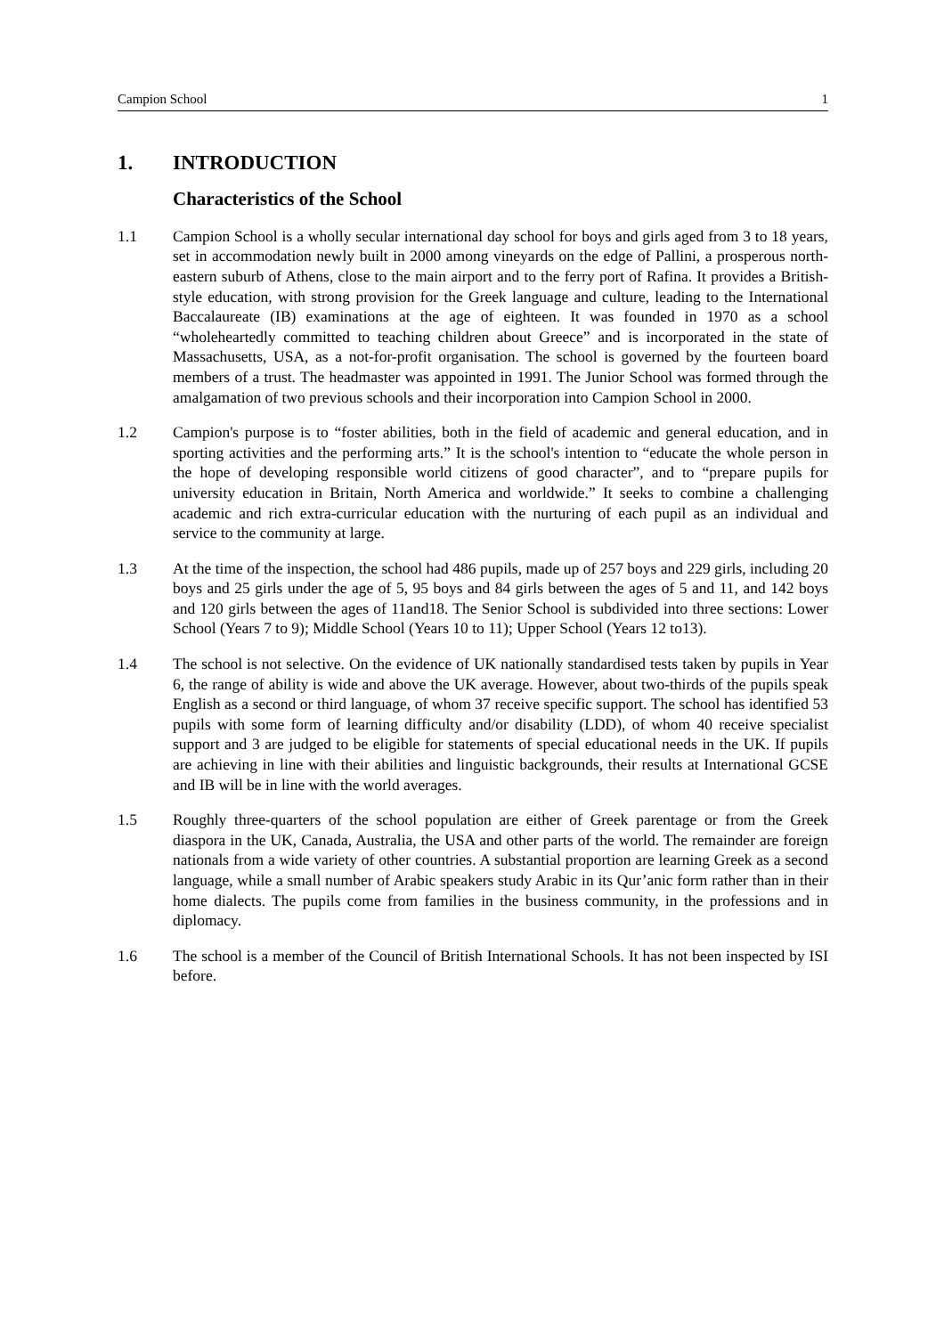Campion School 1
1. INTRODUCTION
Characteristics of the School
1.1 Campion School is a wholly secular international day school for boys and girls aged from 3 to 18 years, set in accommodation newly built in 2000 among vineyards on the edge of Pallini, a prosperous north-eastern suburb of Athens, close to the main airport and to the ferry port of Rafina. It provides a British-style education, with strong provision for the Greek language and culture, leading to the International Baccalaureate (IB) examinations at the age of eighteen. It was founded in 1970 as a school “wholeheartedly committed to teaching children about Greece” and is incorporated in the state of Massachusetts, USA, as a not-for-profit organisation. The school is governed by the fourteen board members of a trust. The headmaster was appointed in 1991. The Junior School was formed through the amalgamation of two previous schools and their incorporation into Campion School in 2000.
1.2 Campion's purpose is to “foster abilities, both in the field of academic and general education, and in sporting activities and the performing arts.” It is the school's intention to “educate the whole person in the hope of developing responsible world citizens of good character”, and to “prepare pupils for university education in Britain, North America and worldwide.” It seeks to combine a challenging academic and rich extra-curricular education with the nurturing of each pupil as an individual and service to the community at large.
1.3 At the time of the inspection, the school had 486 pupils, made up of 257 boys and 229 girls, including 20 boys and 25 girls under the age of 5, 95 boys and 84 girls between the ages of 5 and 11, and 142 boys and 120 girls between the ages of 11and18. The Senior School is subdivided into three sections: Lower School (Years 7 to 9); Middle School (Years 10 to 11); Upper School (Years 12 to13).
1.4 The school is not selective. On the evidence of UK nationally standardised tests taken by pupils in Year 6, the range of ability is wide and above the UK average. However, about two-thirds of the pupils speak English as a second or third language, of whom 37 receive specific support. The school has identified 53 pupils with some form of learning difficulty and/or disability (LDD), of whom 40 receive specialist support and 3 are judged to be eligible for statements of special educational needs in the UK. If pupils are achieving in line with their abilities and linguistic backgrounds, their results at International GCSE and IB will be in line with the world averages.
1.5 Roughly three-quarters of the school population are either of Greek parentage or from the Greek diaspora in the UK, Canada, Australia, the USA and other parts of the world. The remainder are foreign nationals from a wide variety of other countries. A substantial proportion are learning Greek as a second language, while a small number of Arabic speakers study Arabic in its Qur’anic form rather than in their home dialects. The pupils come from families in the business community, in the professions and in diplomacy.
1.6 The school is a member of the Council of British International Schools. It has not been inspected by ISI before.